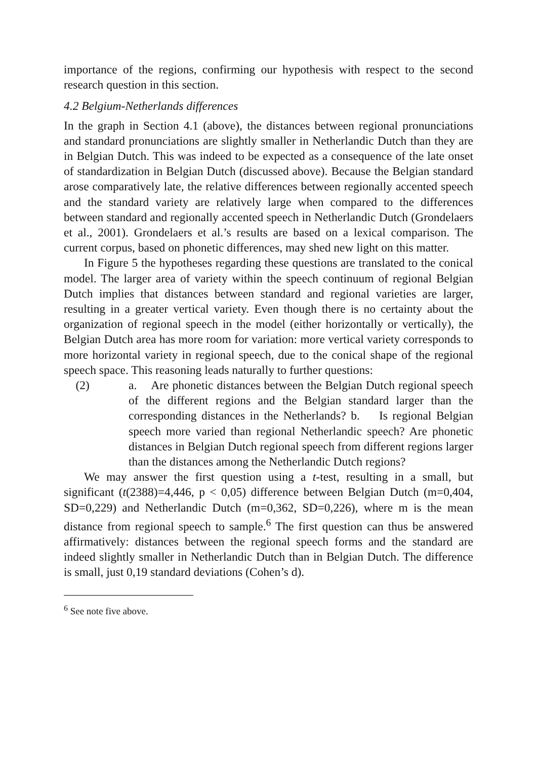importance of the regions, confirming our hypothesis with respect to the second research question in this section.
4.2 Belgium-Netherlands differences
In the graph in Section 4.1 (above), the distances between regional pronunciations and standard pronunciations are slightly smaller in Netherlandic Dutch than they are in Belgian Dutch. This was indeed to be expected as a consequence of the late onset of standardization in Belgian Dutch (discussed above). Because the Belgian standard arose comparatively late, the relative differences between regionally accented speech and the standard variety are relatively large when compared to the differences between standard and regionally accented speech in Netherlandic Dutch (Grondelaers et al., 2001). Grondelaers et al.’s results are based on a lexical comparison. The current corpus, based on phonetic differences, may shed new light on this matter.
In Figure 5 the hypotheses regarding these questions are translated to the conical model. The larger area of variety within the speech continuum of regional Belgian Dutch implies that distances between standard and regional varieties are larger, resulting in a greater vertical variety. Even though there is no certainty about the organization of regional speech in the model (either horizontally or vertically), the Belgian Dutch area has more room for variation: more vertical variety corresponds to more horizontal variety in regional speech, due to the conical shape of the regional speech space. This reasoning leads naturally to further questions:
(2) a. Are phonetic distances between the Belgian Dutch regional speech of the different regions and the Belgian standard larger than the corresponding distances in the Netherlands? b. Is regional Belgian speech more varied than regional Netherlandic speech? Are phonetic distances in Belgian Dutch regional speech from different regions larger than the distances among the Netherlandic Dutch regions?
We may answer the first question using a t-test, resulting in a small, but significant (t(2388)=4,446, p < 0,05) difference between Belgian Dutch (m=0,404, SD=0,229) and Netherlandic Dutch (m=0,362, SD=0,226), where m is the mean distance from regional speech to sample.<sup>6</sup> The first question can thus be answered affirmatively: distances between the regional speech forms and the standard are indeed slightly smaller in Netherlandic Dutch than in Belgian Dutch. The difference is small, just 0,19 standard deviations (Cohen’s d).
<sup>6</sup> See note five above.